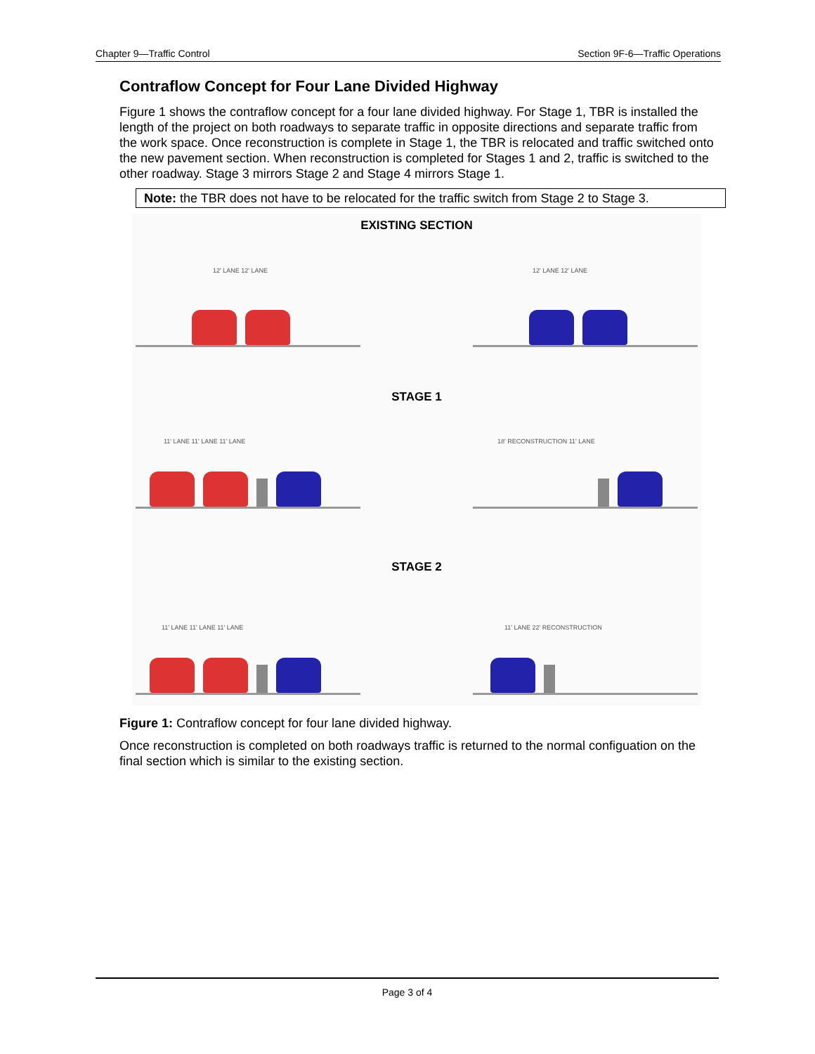Chapter 9—Traffic Control Section 9F-6—Traffic Operations
Contraflow Concept for Four Lane Divided Highway
Figure 1 shows the contraflow concept for a four lane divided highway. For Stage 1, TBR is installed the length of the project on both roadways to separate traffic in opposite directions and separate traffic from the work space. Once reconstruction is complete in Stage 1, the TBR is relocated and traffic switched onto the new pavement section. When reconstruction is completed for Stages 1 and 2, traffic is switched to the other roadway. Stage 3 mirrors Stage 2 and Stage 4 mirrors Stage 1.
Note: the TBR does not have to be relocated for the traffic switch from Stage 2 to Stage 3.
EXISTING SECTION
12' LANE 12' LANE 12' LANE 12' LANE
STAGE 1
11' LANE 11' LANE 11' LANE 18' RECONSTRUCTION 11' LANE
STAGE 2
11' LANE 11' LANE 11' LANE 11' LANE 22' RECONSTRUCTION
Figure 1: Contraflow concept for four lane divided highway.
Once reconstruction is completed on both roadways traffic is returned to the normal configuation on the final section which is similar to the existing section.
Page 3 of 4